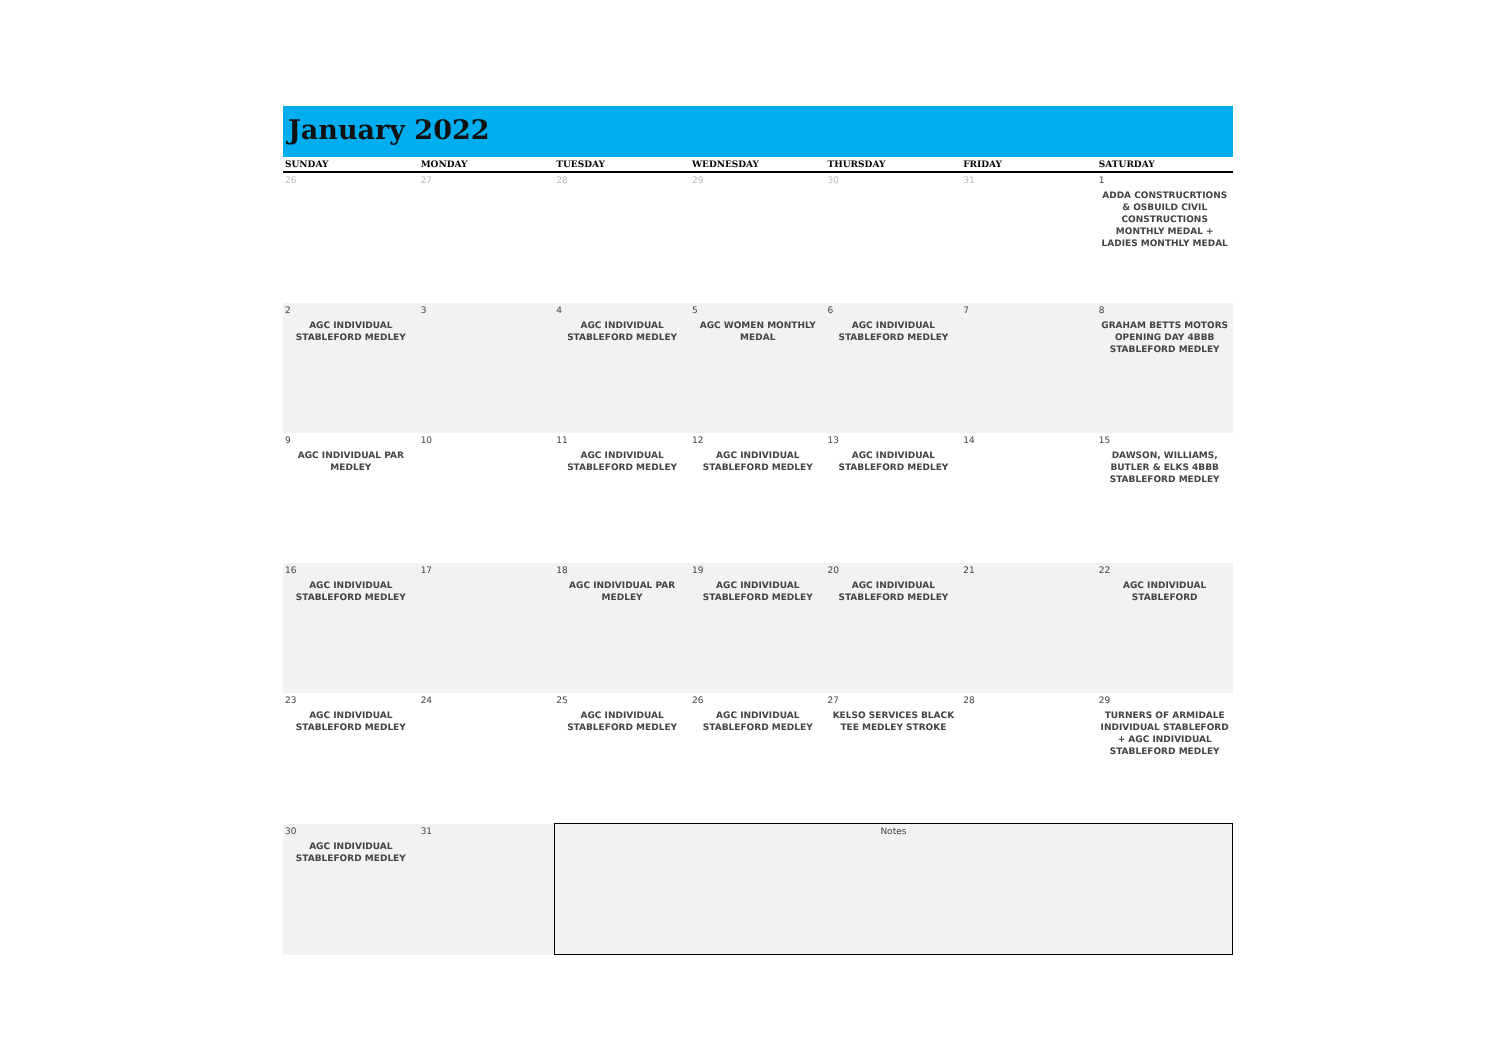January 2022
| SUNDAY | MONDAY | TUESDAY | WEDNESDAY | THURSDAY | FRIDAY | SATURDAY |
| --- | --- | --- | --- | --- | --- | --- |
| 26 | 27 | 28 | 29 | 30 | 31 | 1 ADDA CONSTRUCRTIONS & OSBUILD CIVIL CONSTRUCTIONS MONTHLY MEDAL + LADIES MONTHLY MEDAL |
| 2 AGC INDIVIDUAL STABLEFORD MEDLEY | 3 | 4 AGC INDIVIDUAL STABLEFORD MEDLEY | 5 AGC WOMEN MONTHLY MEDAL | 6 AGC INDIVIDUAL STABLEFORD MEDLEY | 7 | 8 GRAHAM BETTS MOTORS OPENING DAY 4BBB STABLEFORD MEDLEY |
| 9 AGC INDIVIDUAL PAR MEDLEY | 10 | 11 AGC INDIVIDUAL STABLEFORD MEDLEY | 12 AGC INDIVIDUAL STABLEFORD MEDLEY | 13 AGC INDIVIDUAL STABLEFORD MEDLEY | 14 | 15 DAWSON, WILLIAMS, BUTLER & ELKS 4BBB STABLEFORD MEDLEY |
| 16 AGC INDIVIDUAL STABLEFORD MEDLEY | 17 | 18 AGC INDIVIDUAL PAR MEDLEY | 19 AGC INDIVIDUAL STABLEFORD MEDLEY | 20 AGC INDIVIDUAL STABLEFORD MEDLEY | 21 | 22 AGC INDIVIDUAL STABLEFORD |
| 23 AGC INDIVIDUAL STABLEFORD MEDLEY | 24 | 25 AGC INDIVIDUAL STABLEFORD MEDLEY | 26 AGC INDIVIDUAL STABLEFORD MEDLEY | 27 KELSO SERVICES BLACK TEE MEDLEY STROKE | 28 | 29 TURNERS OF ARMIDALE INDIVIDUAL STABLEFORD + AGC INDIVIDUAL STABLEFORD MEDLEY |
| 30 AGC INDIVIDUAL STABLEFORD MEDLEY | 31 | Notes | | | | |